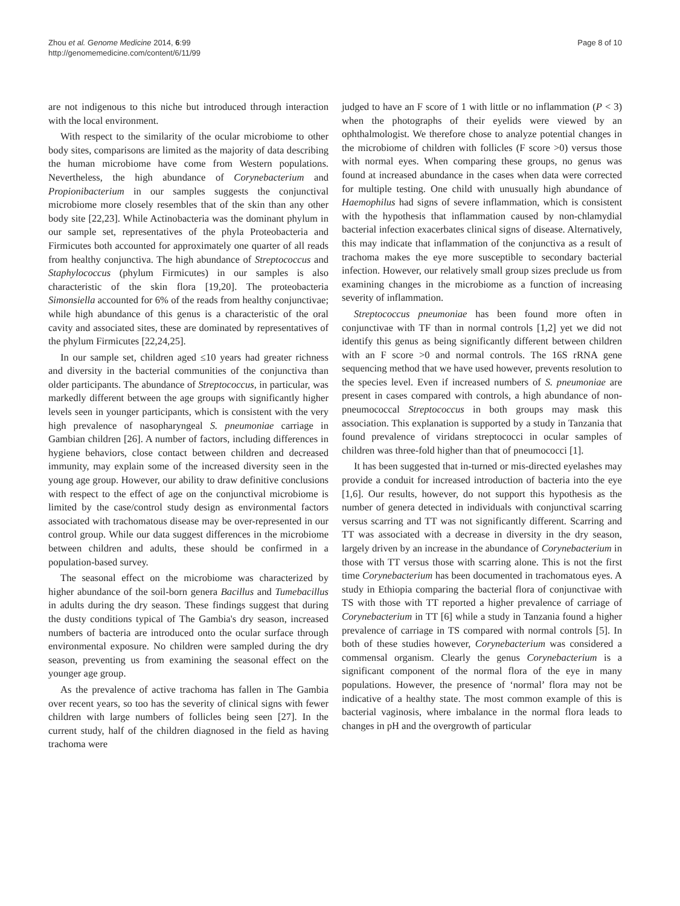Zhou et al. Genome Medicine 2014, 6:99
http://genomemedicine.com/content/6/11/99
Page 8 of 10
are not indigenous to this niche but introduced through interaction with the local environment.
With respect to the similarity of the ocular microbiome to other body sites, comparisons are limited as the majority of data describing the human microbiome have come from Western populations. Nevertheless, the high abundance of Corynebacterium and Propionibacterium in our samples suggests the conjunctival microbiome more closely resembles that of the skin than any other body site [22,23]. While Actinobacteria was the dominant phylum in our sample set, representatives of the phyla Proteobacteria and Firmicutes both accounted for approximately one quarter of all reads from healthy conjunctiva. The high abundance of Streptococcus and Staphylococcus (phylum Firmicutes) in our samples is also characteristic of the skin flora [19,20]. The proteobacteria Simonsiella accounted for 6% of the reads from healthy conjunctivae; while high abundance of this genus is a characteristic of the oral cavity and associated sites, these are dominated by representatives of the phylum Firmicutes [22,24,25].
In our sample set, children aged ≤10 years had greater richness and diversity in the bacterial communities of the conjunctiva than older participants. The abundance of Streptococcus, in particular, was markedly different between the age groups with significantly higher levels seen in younger participants, which is consistent with the very high prevalence of nasopharyngeal S. pneumoniae carriage in Gambian children [26]. A number of factors, including differences in hygiene behaviors, close contact between children and decreased immunity, may explain some of the increased diversity seen in the young age group. However, our ability to draw definitive conclusions with respect to the effect of age on the conjunctival microbiome is limited by the case/control study design as environmental factors associated with trachomatous disease may be over-represented in our control group. While our data suggest differences in the microbiome between children and adults, these should be confirmed in a population-based survey.
The seasonal effect on the microbiome was characterized by higher abundance of the soil-born genera Bacillus and Tumebacillus in adults during the dry season. These findings suggest that during the dusty conditions typical of The Gambia's dry season, increased numbers of bacteria are introduced onto the ocular surface through environmental exposure. No children were sampled during the dry season, preventing us from examining the seasonal effect on the younger age group.
As the prevalence of active trachoma has fallen in The Gambia over recent years, so too has the severity of clinical signs with fewer children with large numbers of follicles being seen [27]. In the current study, half of the children diagnosed in the field as having trachoma were
judged to have an F score of 1 with little or no inflammation (P < 3) when the photographs of their eyelids were viewed by an ophthalmologist. We therefore chose to analyze potential changes in the microbiome of children with follicles (F score >0) versus those with normal eyes. When comparing these groups, no genus was found at increased abundance in the cases when data were corrected for multiple testing. One child with unusually high abundance of Haemophilus had signs of severe inflammation, which is consistent with the hypothesis that inflammation caused by non-chlamydial bacterial infection exacerbates clinical signs of disease. Alternatively, this may indicate that inflammation of the conjunctiva as a result of trachoma makes the eye more susceptible to secondary bacterial infection. However, our relatively small group sizes preclude us from examining changes in the microbiome as a function of increasing severity of inflammation.
Streptococcus pneumoniae has been found more often in conjunctivae with TF than in normal controls [1,2] yet we did not identify this genus as being significantly different between children with an F score >0 and normal controls. The 16S rRNA gene sequencing method that we have used however, prevents resolution to the species level. Even if increased numbers of S. pneumoniae are present in cases compared with controls, a high abundance of non-pneumococcal Streptococcus in both groups may mask this association. This explanation is supported by a study in Tanzania that found prevalence of viridans streptococci in ocular samples of children was three-fold higher than that of pneumococci [1].
It has been suggested that in-turned or mis-directed eyelashes may provide a conduit for increased introduction of bacteria into the eye [1,6]. Our results, however, do not support this hypothesis as the number of genera detected in individuals with conjunctival scarring versus scarring and TT was not significantly different. Scarring and TT was associated with a decrease in diversity in the dry season, largely driven by an increase in the abundance of Corynebacterium in those with TT versus those with scarring alone. This is not the first time Corynebacterium has been documented in trachomatous eyes. A study in Ethiopia comparing the bacterial flora of conjunctivae with TS with those with TT reported a higher prevalence of carriage of Corynebacterium in TT [6] while a study in Tanzania found a higher prevalence of carriage in TS compared with normal controls [5]. In both of these studies however, Corynebacterium was considered a commensal organism. Clearly the genus Corynebacterium is a significant component of the normal flora of the eye in many populations. However, the presence of ‘normal’ flora may not be indicative of a healthy state. The most common example of this is bacterial vaginosis, where imbalance in the normal flora leads to changes in pH and the overgrowth of particular